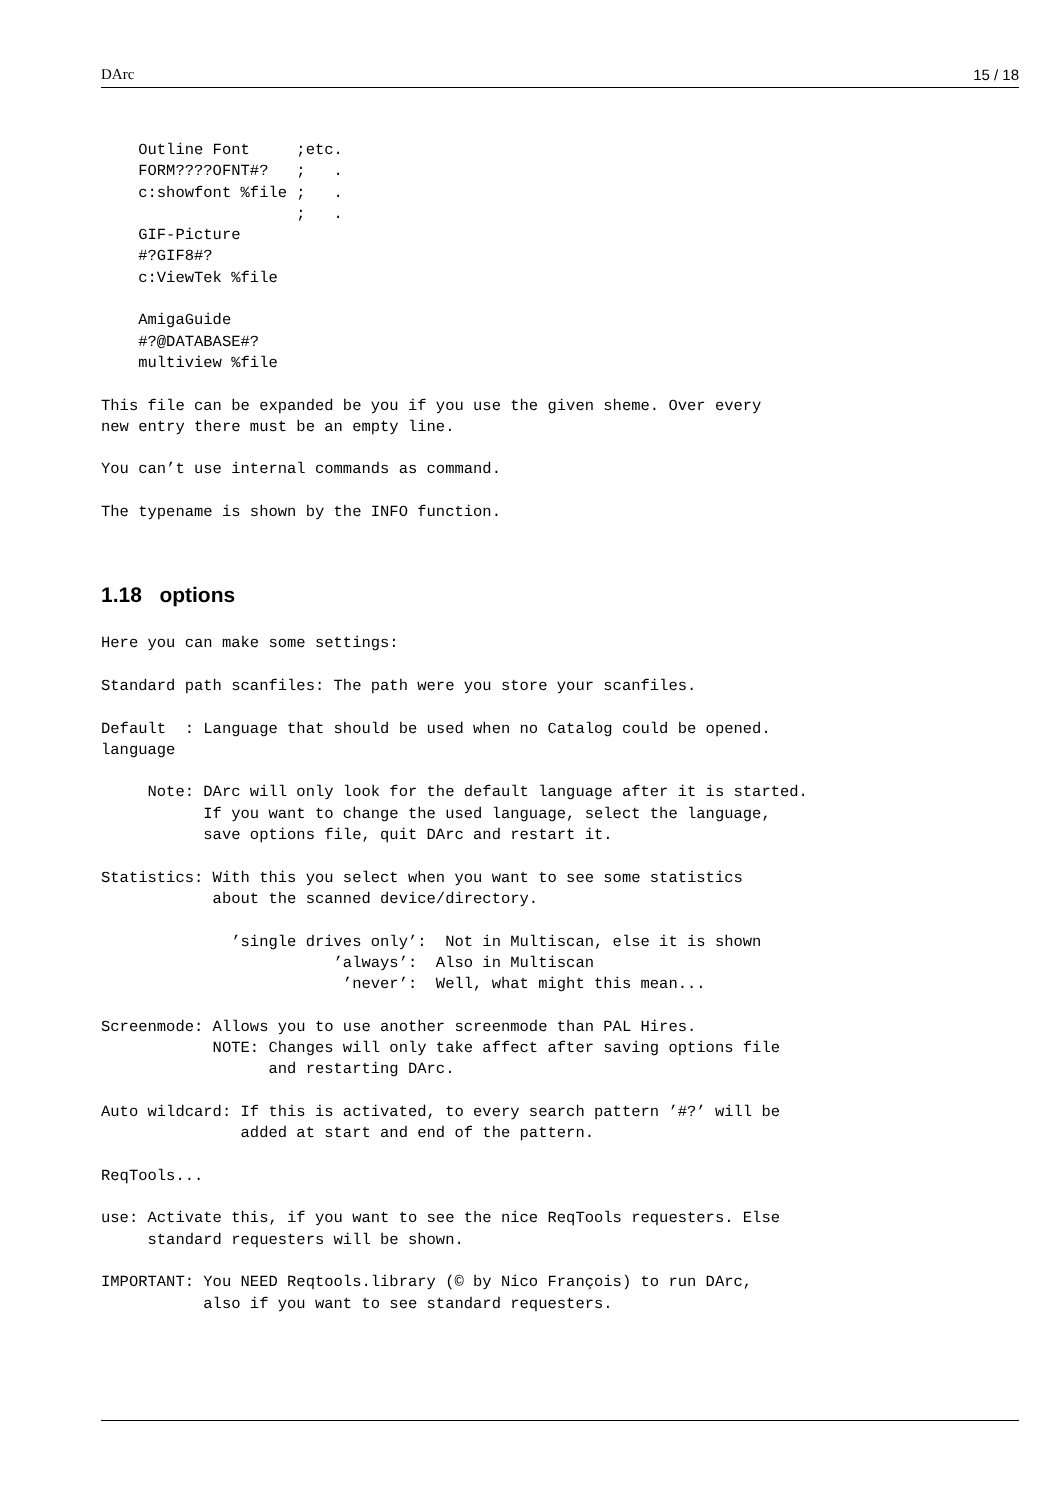DArc 15 / 18
    Outline Font     ;etc.
    FORM????OFNT#?   ;   .
    c:showfont %file ;   .
                     ;   .
    GIF-Picture
    #?GIF8#?
    c:ViewTek %file

    AmigaGuide
    #?@DATABASE#?
    multiview %file

This file can be expanded be you if you use the given sheme. Over every
new entry there must be an empty line.

You can’t use internal commands as command.

The typename is shown by the INFO function.
1.18 options
Here you can make some settings:

Standard path scanfiles: The path were you store your scanfiles.

Default  : Language that should be used when no Catalog could be opened.
language

     Note: DArc will only look for the default language after it is started.
           If you want to change the used language, select the language,
           save options file, quit DArc and restart it.

Statistics: With this you select when you want to see some statistics
            about the scanned device/directory.

              ’single drives only’:  Not in Multiscan, else it is shown
                         ’always’:  Also in Multiscan
                          ’never’:  Well, what might this mean...

Screenmode: Allows you to use another screenmode than PAL Hires.
            NOTE: Changes will only take affect after saving options file
                  and restarting DArc.

Auto wildcard: If this is activated, to every search pattern ’#?’ will be
               added at start and end of the pattern.

ReqTools...

use: Activate this, if you want to see the nice ReqTools requesters. Else
     standard requesters will be shown.

IMPORTANT: You NEED Reqtools.library (© by Nico François) to run DArc,
           also if you want to see standard requesters.